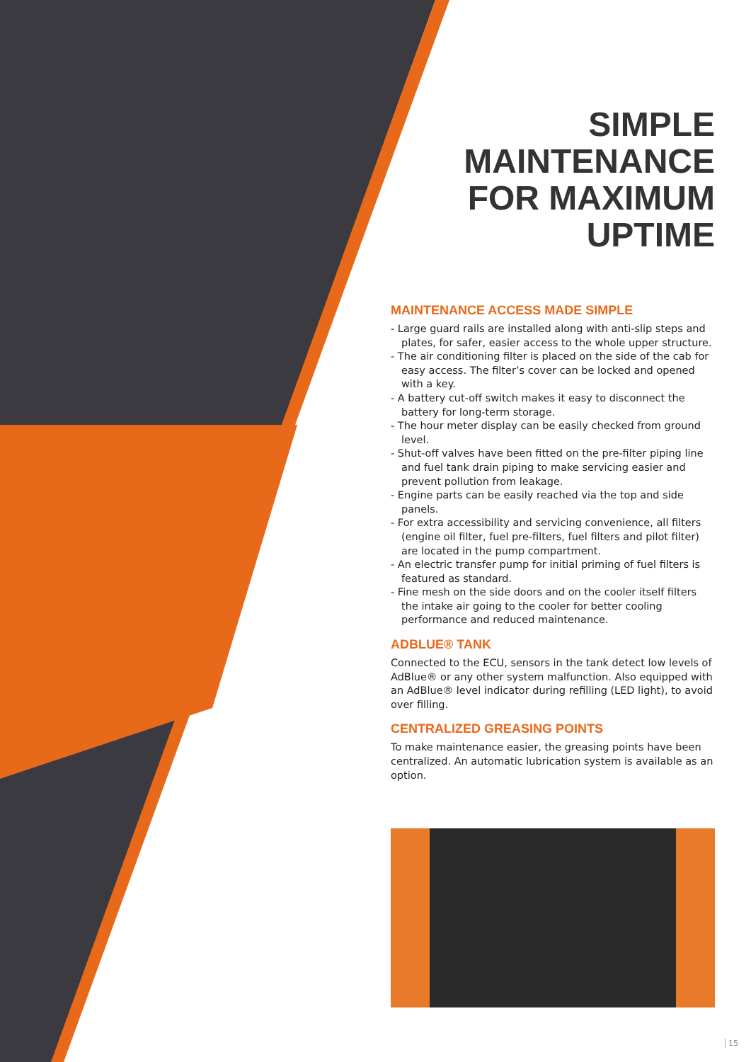SIMPLE
MAINTENANCE
FOR MAXIMUM
UPTIME
MAINTENANCE ACCESS MADE SIMPLE
- Large guard rails are installed along with anti-slip steps and plates, for safer, easier access to the whole upper structure.
- The air conditioning filter is placed on the side of the cab for easy access. The filter’s cover can be locked and opened with a key.
- A battery cut-off switch makes it easy to disconnect the battery for long-term storage.
- The hour meter display can be easily checked from ground level.
- Shut-off valves have been fitted on the pre-filter piping line and fuel tank drain piping to make servicing easier and prevent pollution from leakage.
- Engine parts can be easily reached via the top and side panels.
- For extra accessibility and servicing convenience, all filters (engine oil filter, fuel pre-filters, fuel filters and pilot filter) are located in the pump compartment.
- An electric transfer pump for initial priming of fuel filters is featured as standard.
- Fine mesh on the side doors and on the cooler itself filters the intake air going to the cooler for better cooling performance and reduced maintenance.
ADBLUE® TANK
Connected to the ECU, sensors in the tank detect low levels of AdBlue® or any other system malfunction. Also equipped with an AdBlue® level indicator during refilling (LED light), to avoid over filling.
CENTRALIZED GREASING POINTS
To make maintenance easier, the greasing points have been centralized. An automatic lubrication system is available as an option.
15